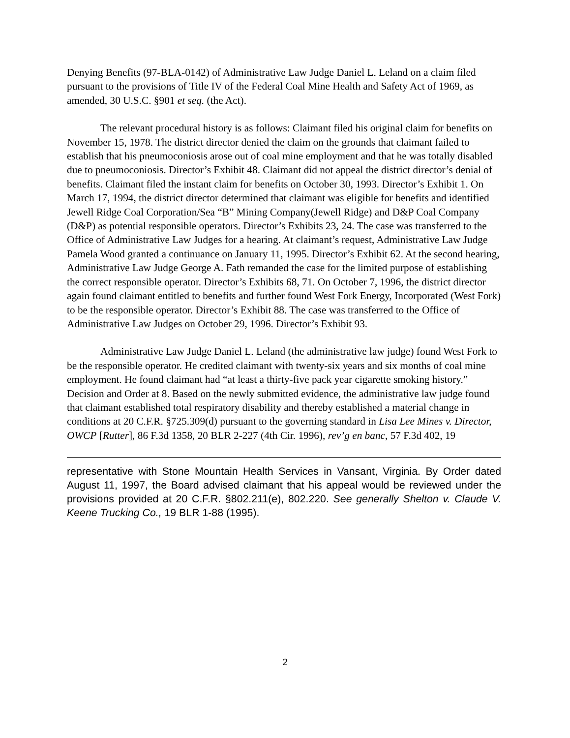Denying Benefits (97-BLA-0142) of Administrative Law Judge Daniel L. Leland on a claim filed pursuant to the provisions of Title IV of the Federal Coal Mine Health and Safety Act of 1969, as amended, 30 U.S.C. §901 et seq. (the Act).
The relevant procedural history is as follows: Claimant filed his original claim for benefits on November 15, 1978. The district director denied the claim on the grounds that claimant failed to establish that his pneumoconiosis arose out of coal mine employment and that he was totally disabled due to pneumoconiosis. Director’s Exhibit 48. Claimant did not appeal the district director’s denial of benefits. Claimant filed the instant claim for benefits on October 30, 1993. Director’s Exhibit 1. On March 17, 1994, the district director determined that claimant was eligible for benefits and identified Jewell Ridge Coal Corporation/Sea “B” Mining Company(Jewell Ridge) and D&P Coal Company (D&P) as potential responsible operators. Director’s Exhibits 23, 24. The case was transferred to the Office of Administrative Law Judges for a hearing. At claimant’s request, Administrative Law Judge Pamela Wood granted a continuance on January 11, 1995. Director’s Exhibit 62. At the second hearing, Administrative Law Judge George A. Fath remanded the case for the limited purpose of establishing the correct responsible operator. Director’s Exhibits 68, 71. On October 7, 1996, the district director again found claimant entitled to benefits and further found West Fork Energy, Incorporated (West Fork) to be the responsible operator. Director’s Exhibit 88. The case was transferred to the Office of Administrative Law Judges on October 29, 1996. Director’s Exhibit 93.
Administrative Law Judge Daniel L. Leland (the administrative law judge) found West Fork to be the responsible operator. He credited claimant with twenty-six years and six months of coal mine employment. He found claimant had “at least a thirty-five pack year cigarette smoking history.” Decision and Order at 8. Based on the newly submitted evidence, the administrative law judge found that claimant established total respiratory disability and thereby established a material change in conditions at 20 C.F.R. §725.309(d) pursuant to the governing standard in Lisa Lee Mines v. Director, OWCP [Rutter], 86 F.3d 1358, 20 BLR 2-227 (4th Cir. 1996), rev’g en banc, 57 F.3d 402, 19
representative with Stone Mountain Health Services in Vansant, Virginia. By Order dated August 11, 1997, the Board advised claimant that his appeal would be reviewed under the provisions provided at 20 C.F.R. §802.211(e), 802.220. See generally Shelton v. Claude V. Keene Trucking Co., 19 BLR 1-88 (1995).
2